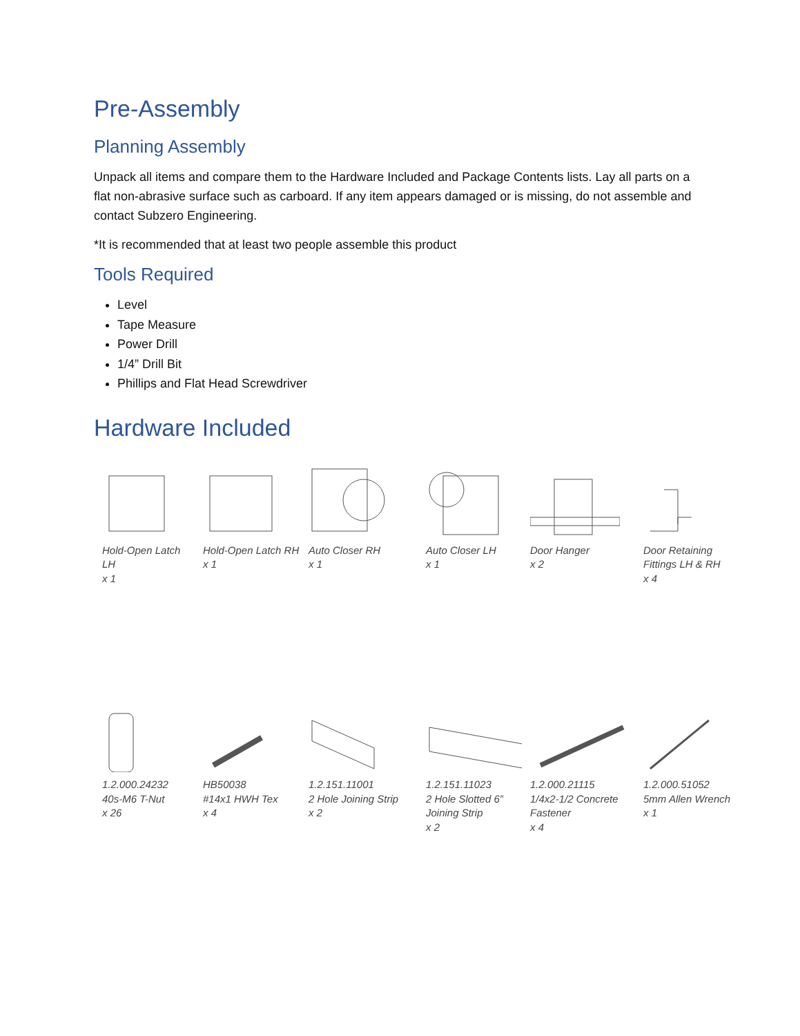Pre-Assembly
Planning Assembly
Unpack all items and compare them to the Hardware Included and Package Contents lists. Lay all parts on a flat non-abrasive surface such as carboard. If any item appears damaged or is missing, do not assemble and contact Subzero Engineering.
*It is recommended that at least two people assemble this product
Tools Required
Level
Tape Measure
Power Drill
1/4” Drill Bit
Phillips and Flat Head Screwdriver
Hardware Included
Hold-Open Latch LH
x 1
Hold-Open Latch RH
x 1
Auto Closer RH
x 1
Auto Closer LH
x 1
Door Hanger
x 2
Door Retaining Fittings LH & RH
x 4
1.2.000.24232
40s-M6 T-Nut
x 26
HB50038
#14x1 HWH Tex
x 4
1.2.151.11001
2 Hole Joining Strip
x 2
1.2.151.11023
2 Hole Slotted 6” Joining Strip
x 2
1.2.000.21115
1/4x2-1/2 Concrete Fastener
x 4
1.2.000.51052
5mm Allen Wrench
x 1